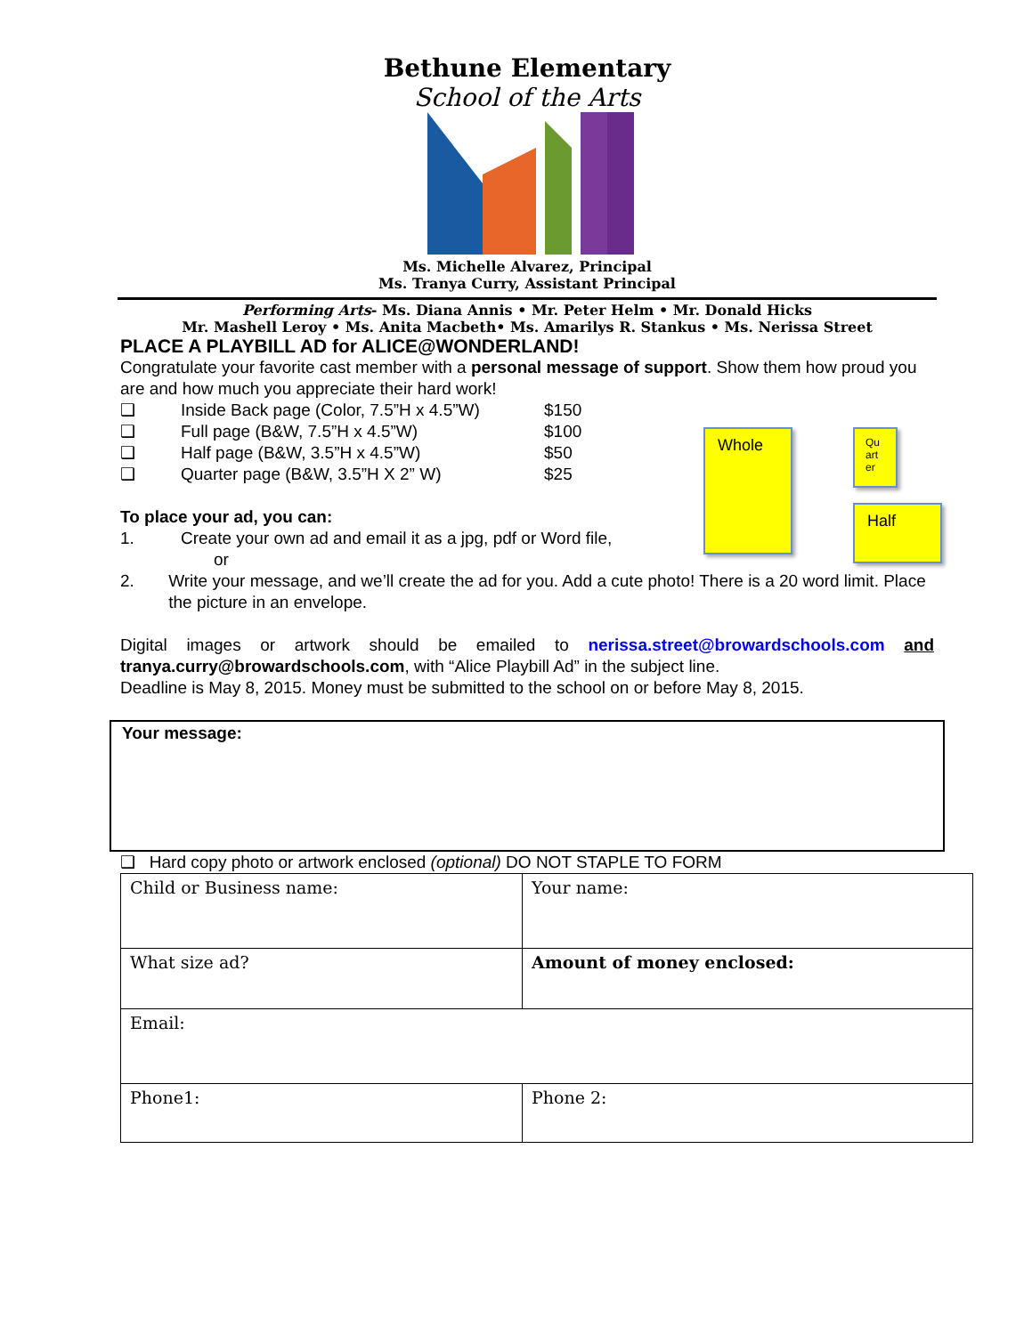Bethune Elementary
School of the Arts
Ms. Michelle Alvarez, Principal
Ms. Tranya Curry, Assistant Principal
Performing Arts- Ms. Diana Annis • Mr. Peter Helm • Mr. Donald Hicks
Mr. Mashell Leroy • Ms. Anita Macbeth• Ms. Amarilys R. Stankus • Ms. Nerissa Street
PLACE A PLAYBILL AD for ALICE@WONDERLAND!
Congratulate your favorite cast member with a personal message of support. Show them how proud you are and how much you appreciate their hard work!
❑ Inside Back page (Color, 7.5”H x 4.5”W) $150
❑ Full page (B&W, 7.5”H x 4.5”W) $100
❑ Half page (B&W, 3.5”H x 4.5”W) $50
❑ Quarter page (B&W, 3.5”H X 2” W) $25
Whole
Half
Qu art er
To place your ad, you can:
1. Create your own ad and email it as a jpg, pdf or Word file,
or
2. Write your message, and we’ll create the ad for you. Add a cute photo! There is a 20 word limit. Place the picture in an envelope.
Digital images or artwork should be emailed to nerissa.street@browardschools.com and tranya.curry@browardschools.com, with “Alice Playbill Ad” in the subject line.
Deadline is May 8, 2015. Money must be submitted to the school on or before May 8, 2015.
Your message:
❑ Hard copy photo or artwork enclosed (optional) DO NOT STAPLE TO FORM
| Child or Business name: | Your name: |
| What size ad? | Amount of money enclosed: |
| Email: | |
| Phone1: | Phone 2: |